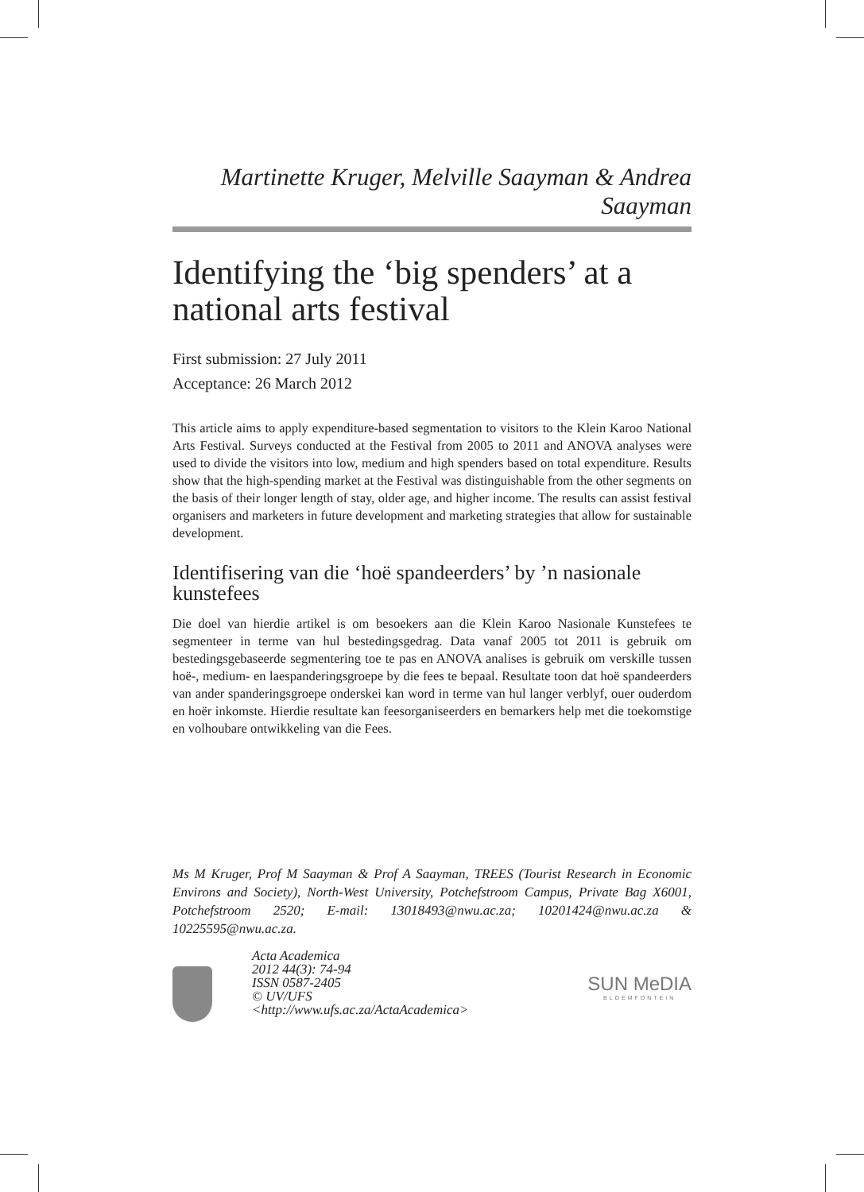Martinette Kruger, Melville Saayman & Andrea Saayman
Identifying the ‘big spenders’ at a national arts festival
First submission: 27 July 2011
Acceptance: 26 March 2012
This article aims to apply expenditure-based segmentation to visitors to the Klein Karoo National Arts Festival. Surveys conducted at the Festival from 2005 to 2011 and ANOVA analyses were used to divide the visitors into low, medium and high spenders based on total expenditure. Results show that the high-spending market at the Festival was distinguishable from the other segments on the basis of their longer length of stay, older age, and higher income. The results can assist festival organisers and marketers in future development and marketing strategies that allow for sustainable development.
Identifisering van die ‘hoë spandeerders’ by ’n nasionale kunstefees
Die doel van hierdie artikel is om besoekers aan die Klein Karoo Nasionale Kunstefees te segmenteer in terme van hul bestedingsgedrag. Data vanaf 2005 tot 2011 is gebruik om bestedingsgebaseerde segmentering toe te pas en ANOVA analises is gebruik om verskille tussen hoë-, medium- en laespanderingsgroepe by die fees te bepaal. Resultate toon dat hoë spandeerders van ander spanderingsgroepe onderskei kan word in terme van hul langer verblyf, ouer ouderdom en hoër inkomste. Hierdie resultate kan feesorganiseerders en bemarkers help met die toekomstige en volhoubare ontwikkeling van die Fees.
Ms M Kruger, Prof M Saayman & Prof A Saayman, TREES (Tourist Research in Economic Environs and Society), North-West University, Potchefstroom Campus, Private Bag X6001, Potchefstroom 2520; E-mail: 13018493@nwu.ac.za; 10201424@nwu.ac.za & 10225595@nwu.ac.za.
Acta Academica
2012 44(3): 74-94
ISSN 0587-2405
© UV/UFS
<http://www.ufs.ac.za/ActaAcademica>
SUN MeDIA
BLOEMFONTEIN